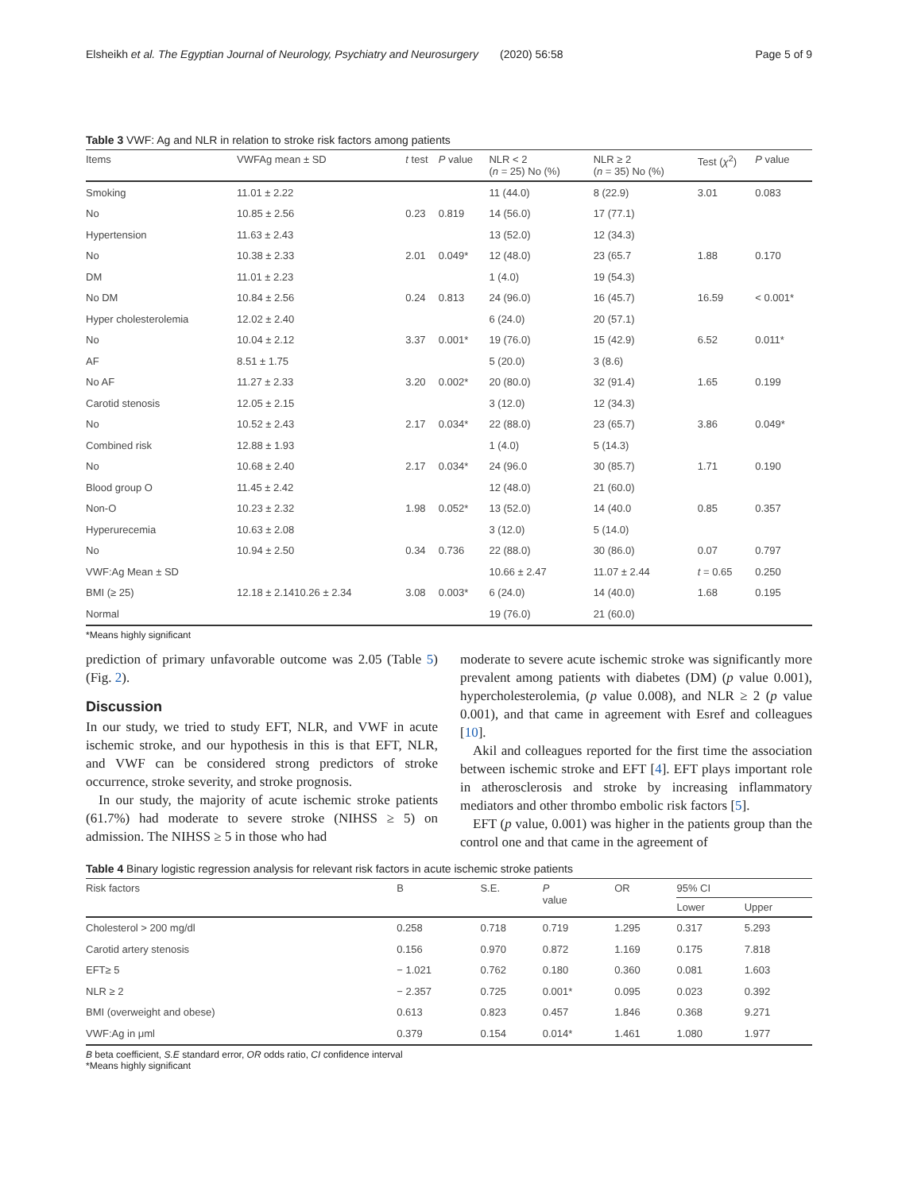Elsheikh et al. The Egyptian Journal of Neurology, Psychiatry and Neurosurgery (2020) 56:58 Page 5 of 9
Table 3 VWF: Ag and NLR in relation to stroke risk factors among patients
| Items | VWFAg mean ± SD | t test | P value | NLR < 2 ( n = 25) No (%) | NLR ≥ 2 ( n = 35) No (%) | Test ( χ<sup>2</sup>) | P value |
| --- | --- | --- | --- | --- | --- | --- | --- |
| Smoking | 11.01 ± 2.22 | | | 11 (44.0) | 8 (22.9) | 3.01 | 0.083 |
| No | 10.85 ± 2.56 | 0.23 | 0.819 | 14 (56.0) | 17 (77.1) | | |
| Hypertension | 11.63 ± 2.43 | | | 13 (52.0) | 12 (34.3) | | |
| No | 10.38 ± 2.33 | 2.01 | 0.049* | 12 (48.0) | 23 (65.7 | 1.88 | 0.170 |
| DM | 11.01 ± 2.23 | | | 1 (4.0) | 19 (54.3) | | |
| No DM | 10.84 ± 2.56 | 0.24 | 0.813 | 24 (96.0) | 16 (45.7) | 16.59 | < 0.001* |
| Hyper cholesterolemia | 12.02 ± 2.40 | | | 6 (24.0) | 20 (57.1) | | |
| No | 10.04 ± 2.12 | 3.37 | 0.001* | 19 (76.0) | 15 (42.9) | 6.52 | 0.011* |
| AF | 8.51 ± 1.75 | | | 5 (20.0) | 3 (8.6) | | |
| No AF | 11.27 ± 2.33 | 3.20 | 0.002* | 20 (80.0) | 32 (91.4) | 1.65 | 0.199 |
| Carotid stenosis | 12.05 ± 2.15 | | | 3 (12.0) | 12 (34.3) | | |
| No | 10.52 ± 2.43 | 2.17 | 0.034* | 22 (88.0) | 23 (65.7) | 3.86 | 0.049* |
| Combined risk | 12.88 ± 1.93 | | | 1 (4.0) | 5 (14.3) | | |
| No | 10.68 ± 2.40 | 2.17 | 0.034* | 24 (96.0 | 30 (85.7) | 1.71 | 0.190 |
| Blood group O | 11.45 ± 2.42 | | | 12 (48.0) | 21 (60.0) | | |
| Non-O | 10.23 ± 2.32 | 1.98 | 0.052* | 13 (52.0) | 14 (40.0 | 0.85 | 0.357 |
| Hyperurecemia | 10.63 ± 2.08 | | | 3 (12.0) | 5 (14.0) | | |
| No | 10.94 ± 2.50 | 0.34 | 0.736 | 22 (88.0) | 30 (86.0) | 0.07 | 0.797 |
| VWF:Ag Mean ± SD | | | | 10.66 ± 2.47 | 11.07 ± 2.44 | t = 0.65 | 0.250 |
| BMI (≥ 25) | 12.18 ± 2.1410.26 ± 2.34 | 3.08 | 0.003* | 6 (24.0) | 14 (40.0) | 1.68 | 0.195 |
| Normal | | | | 19 (76.0) | 21 (60.0) | | |
*Means highly significant
prediction of primary unfavorable outcome was 2.05 (Table 5) (Fig. 2).
Discussion
In our study, we tried to study EFT, NLR, and VWF in acute ischemic stroke, and our hypothesis in this is that EFT, NLR, and VWF can be considered strong predictors of stroke occurrence, stroke severity, and stroke prognosis.
In our study, the majority of acute ischemic stroke patients (61.7%) had moderate to severe stroke (NIHSS ≥ 5) on admission. The NIHSS ≥ 5 in those who had
moderate to severe acute ischemic stroke was significantly more prevalent among patients with diabetes (DM) (p value 0.001), hypercholesterolemia, (p value 0.008), and NLR ≥ 2 (p value 0.001), and that came in agreement with Esref and colleagues [10].
Akil and colleagues reported for the first time the association between ischemic stroke and EFT [4]. EFT plays important role in atherosclerosis and stroke by increasing inflammatory mediators and other thrombo embolic risk factors [5].
EFT (p value, 0.001) was higher in the patients group than the control one and that came in the agreement of
Table 4 Binary logistic regression analysis for relevant risk factors in acute ischemic stroke patients
| Risk factors | B | S.E. | P value | OR | 95% CI | |
| --- | --- | --- | --- | --- | --- | --- |
| | | | | | Lower | Upper |
| Cholesterol > 200 mg/dl | 0.258 | 0.718 | 0.719 | 1.295 | 0.317 | 5.293 |
| Carotid artery stenosis | 0.156 | 0.970 | 0.872 | 1.169 | 0.175 | 7.818 |
| EFT≥ 5 | − 1.021 | 0.762 | 0.180 | 0.360 | 0.081 | 1.603 |
| NLR ≥ 2 | − 2.357 | 0.725 | 0.001* | 0.095 | 0.023 | 0.392 |
| BMI (overweight and obese) | 0.613 | 0.823 | 0.457 | 1.846 | 0.368 | 9.271 |
| VWF:Ag in μml | 0.379 | 0.154 | 0.014* | 1.461 | 1.080 | 1.977 |
B beta coefficient, S.E standard error, OR odds ratio, CI confidence interval
*Means highly significant